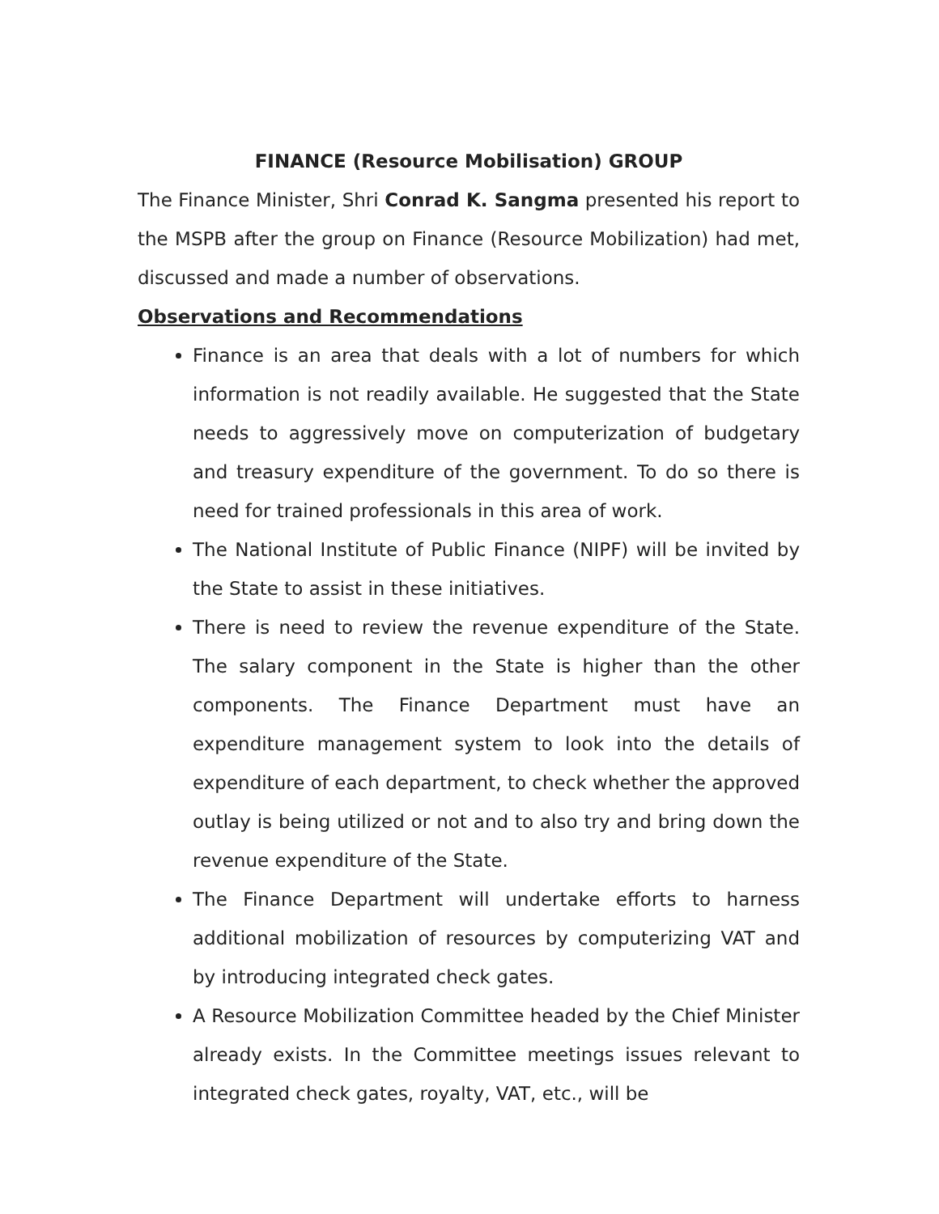FINANCE (Resource Mobilisation) GROUP
The Finance Minister, Shri Conrad K. Sangma presented his report to the MSPB after the group on Finance (Resource Mobilization) had met, discussed and made a number of observations.
Observations and Recommendations
Finance is an area that deals with a lot of numbers for which information is not readily available. He suggested that the State needs to aggressively move on computerization of budgetary and treasury expenditure of the government. To do so there is need for trained professionals in this area of work.
The National Institute of Public Finance (NIPF) will be invited by the State to assist in these initiatives.
There is need to review the revenue expenditure of the State. The salary component in the State is higher than the other components. The Finance Department must have an expenditure management system to look into the details of expenditure of each department, to check whether the approved outlay is being utilized or not and to also try and bring down the revenue expenditure of the State.
The Finance Department will undertake efforts to harness additional mobilization of resources by computerizing VAT and by introducing integrated check gates.
A Resource Mobilization Committee headed by the Chief Minister already exists. In the Committee meetings issues relevant to integrated check gates, royalty, VAT, etc., will be